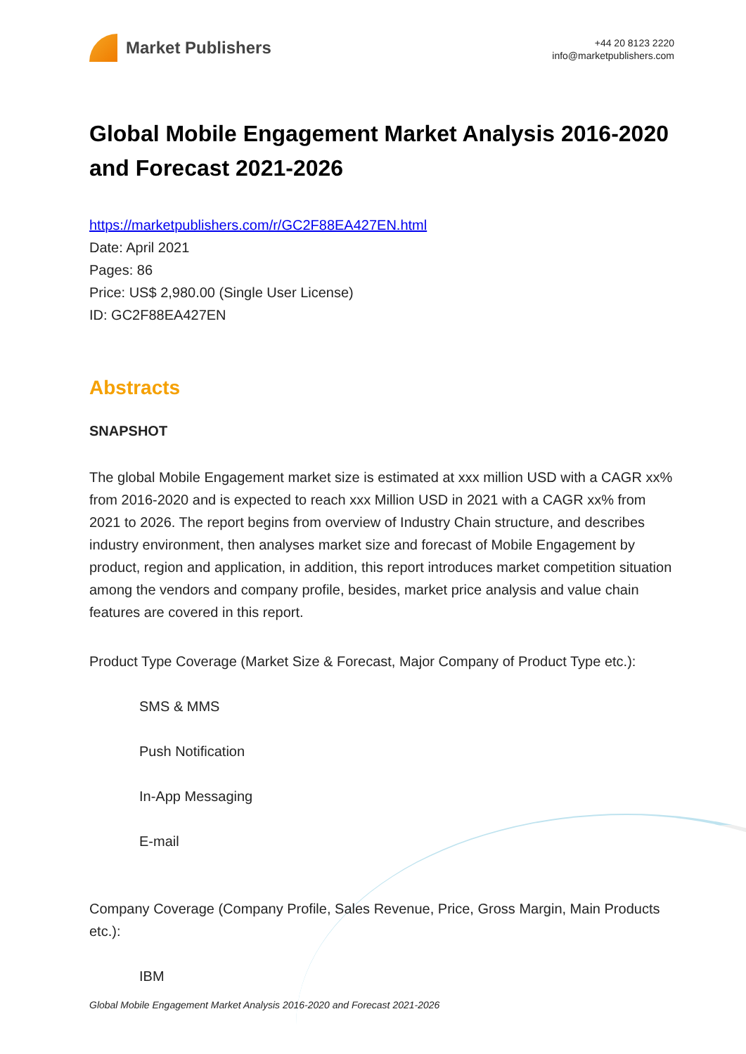Market Publishers
+44 20 8123 2220
info@marketpublishers.com
Global Mobile Engagement Market Analysis 2016-2020 and Forecast 2021-2026
https://marketpublishers.com/r/GC2F88EA427EN.html
Date: April 2021
Pages: 86
Price: US$ 2,980.00 (Single User License)
ID: GC2F88EA427EN
Abstracts
SNAPSHOT
The global Mobile Engagement market size is estimated at xxx million USD with a CAGR xx% from 2016-2020 and is expected to reach xxx Million USD in 2021 with a CAGR xx% from 2021 to 2026. The report begins from overview of Industry Chain structure, and describes industry environment, then analyses market size and forecast of Mobile Engagement by product, region and application, in addition, this report introduces market competition situation among the vendors and company profile, besides, market price analysis and value chain features are covered in this report.
Product Type Coverage (Market Size & Forecast, Major Company of Product Type etc.):
SMS & MMS
Push Notification
In-App Messaging
E-mail
Company Coverage (Company Profile, Sales Revenue, Price, Gross Margin, Main Products etc.):
IBM
Global Mobile Engagement Market Analysis 2016-2020 and Forecast 2021-2026